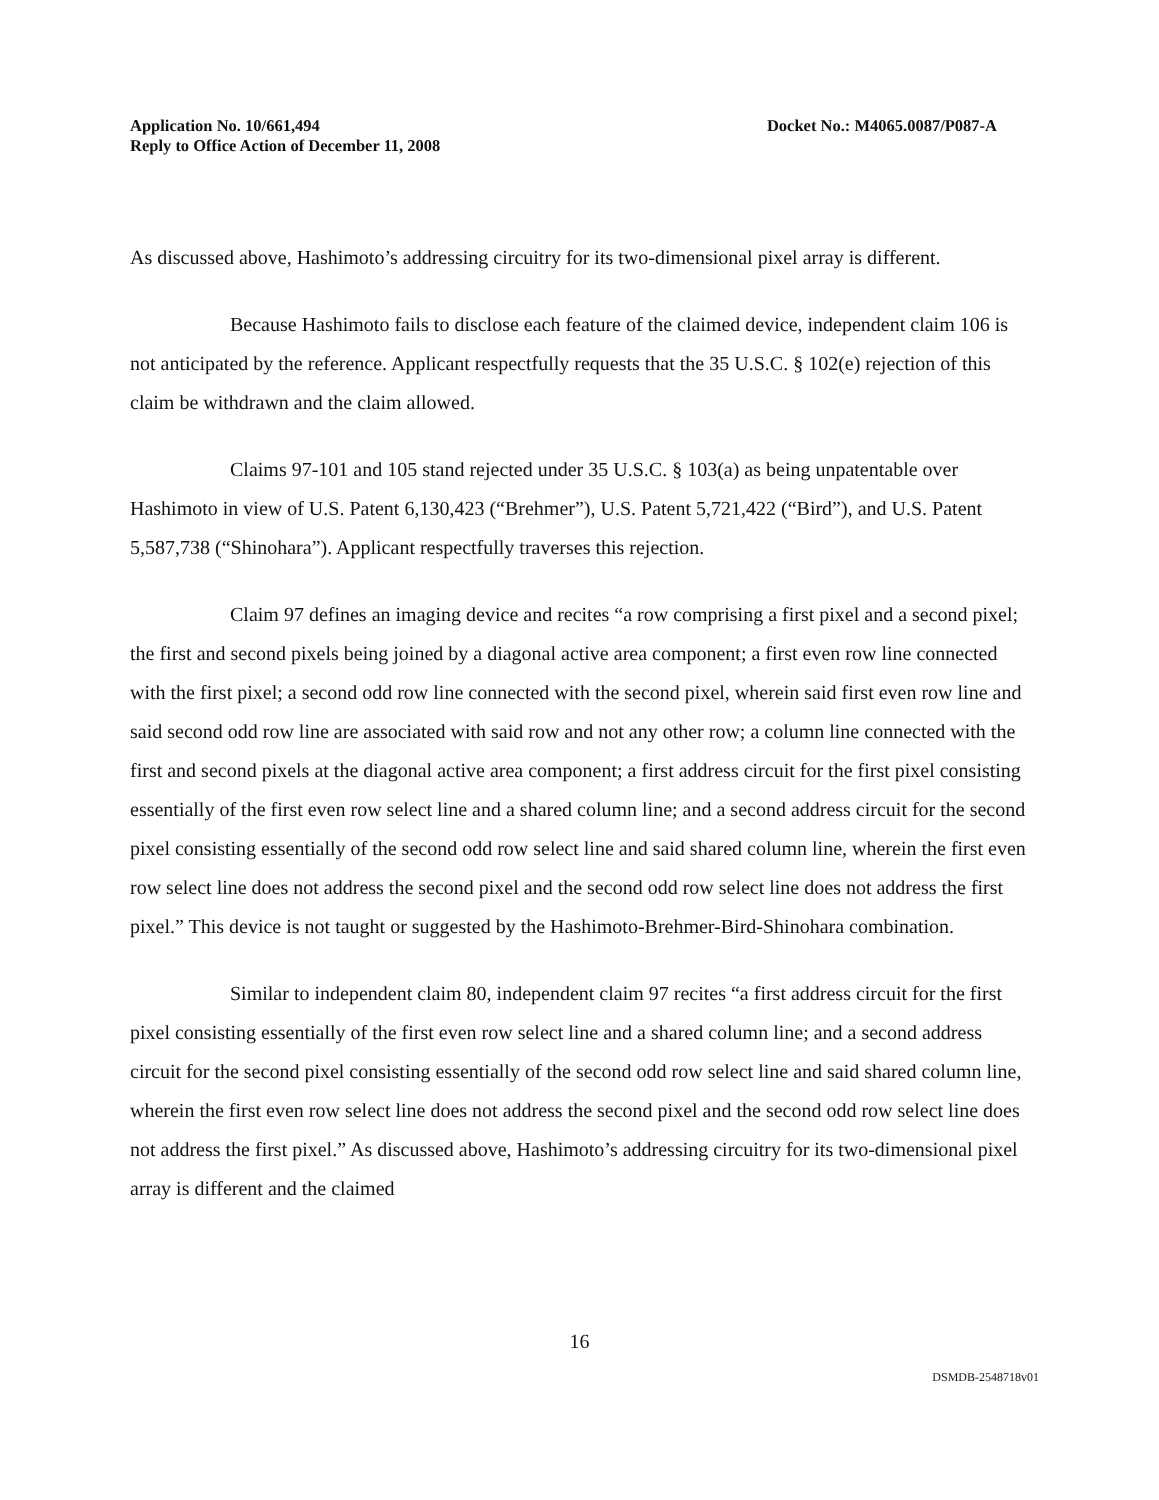Application No. 10/661,494
Reply to Office Action of December 11, 2008
Docket No.: M4065.0087/P087-A
As discussed above, Hashimoto’s addressing circuitry for its two-dimensional pixel array is different.
Because Hashimoto fails to disclose each feature of the claimed device, independent claim 106 is not anticipated by the reference. Applicant respectfully requests that the 35 U.S.C. § 102(e) rejection of this claim be withdrawn and the claim allowed.
Claims 97-101 and 105 stand rejected under 35 U.S.C. § 103(a) as being unpatentable over Hashimoto in view of U.S. Patent 6,130,423 (“Brehmer”), U.S. Patent 5,721,422 (“Bird”), and U.S. Patent 5,587,738 (“Shinohara”). Applicant respectfully traverses this rejection.
Claim 97 defines an imaging device and recites “a row comprising a first pixel and a second pixel; the first and second pixels being joined by a diagonal active area component; a first even row line connected with the first pixel; a second odd row line connected with the second pixel, wherein said first even row line and said second odd row line are associated with said row and not any other row; a column line connected with the first and second pixels at the diagonal active area component; a first address circuit for the first pixel consisting essentially of the first even row select line and a shared column line; and a second address circuit for the second pixel consisting essentially of the second odd row select line and said shared column line, wherein the first even row select line does not address the second pixel and the second odd row select line does not address the first pixel.” This device is not taught or suggested by the Hashimoto-Brehmer-Bird-Shinohara combination.
Similar to independent claim 80, independent claim 97 recites “a first address circuit for the first pixel consisting essentially of the first even row select line and a shared column line; and a second address circuit for the second pixel consisting essentially of the second odd row select line and said shared column line, wherein the first even row select line does not address the second pixel and the second odd row select line does not address the first pixel.” As discussed above, Hashimoto’s addressing circuitry for its two-dimensional pixel array is different and the claimed
16
DSMDB-2548718v01